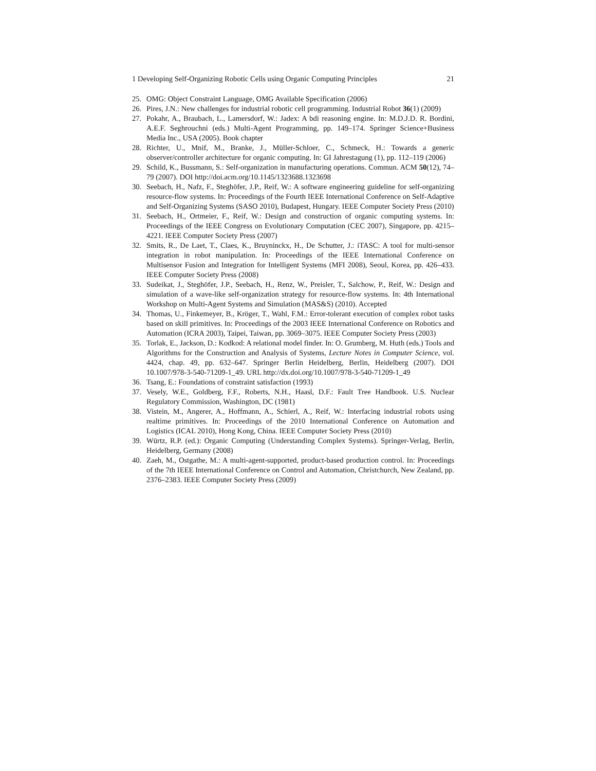1 Developing Self-Organizing Robotic Cells using Organic Computing Principles 21
25. OMG: Object Constraint Language, OMG Available Specification (2006)
26. Pires, J.N.: New challenges for industrial robotic cell programming. Industrial Robot 36(1) (2009)
27. Pokahr, A., Braubach, L., Lamersdorf, W.: Jadex: A bdi reasoning engine. In: M.D.J.D. R. Bordini, A.E.F. Seghrouchni (eds.) Multi-Agent Programming, pp. 149–174. Springer Science+Business Media Inc., USA (2005). Book chapter
28. Richter, U., Mnif, M., Branke, J., Müller-Schloer, C., Schmeck, H.: Towards a generic observer/controller architecture for organic computing. In: GI Jahrestagung (1), pp. 112–119 (2006)
29. Schild, K., Bussmann, S.: Self-organization in manufacturing operations. Commun. ACM 50(12), 74–79 (2007). DOI http://doi.acm.org/10.1145/1323688.1323698
30. Seebach, H., Nafz, F., Steghöfer, J.P., Reif, W.: A software engineering guideline for self-organizing resource-flow systems. In: Proceedings of the Fourth IEEE International Conference on Self-Adaptive and Self-Organizing Systems (SASO 2010), Budapest, Hungary. IEEE Computer Society Press (2010)
31. Seebach, H., Ortmeier, F., Reif, W.: Design and construction of organic computing systems. In: Proceedings of the IEEE Congress on Evolutionary Computation (CEC 2007), Singapore, pp. 4215–4221. IEEE Computer Society Press (2007)
32. Smits, R., De Laet, T., Claes, K., Bruyninckx, H., De Schutter, J.: iTASC: A tool for multi-sensor integration in robot manipulation. In: Proceedings of the IEEE International Conference on Multisensor Fusion and Integration for Intelligent Systems (MFI 2008), Seoul, Korea, pp. 426–433. IEEE Computer Society Press (2008)
33. Sudeikat, J., Steghöfer, J.P., Seebach, H., Renz, W., Preisler, T., Salchow, P., Reif, W.: Design and simulation of a wave-like self-organization strategy for resource-flow systems. In: 4th International Workshop on Multi-Agent Systems and Simulation (MAS&S) (2010). Accepted
34. Thomas, U., Finkemeyer, B., Kröger, T., Wahl, F.M.: Error-tolerant execution of complex robot tasks based on skill primitives. In: Proceedings of the 2003 IEEE International Conference on Robotics and Automation (ICRA 2003), Taipei, Taiwan, pp. 3069–3075. IEEE Computer Society Press (2003)
35. Torlak, E., Jackson, D.: Kodkod: A relational model finder. In: O. Grumberg, M. Huth (eds.) Tools and Algorithms for the Construction and Analysis of Systems, Lecture Notes in Computer Science, vol. 4424, chap. 49, pp. 632–647. Springer Berlin Heidelberg, Berlin, Heidelberg (2007). DOI 10.1007/978-3-540-71209-1_49. URL http://dx.doi.org/10.1007/978-3-540-71209-1_49
36. Tsang, E.: Foundations of constraint satisfaction (1993)
37. Vesely, W.E., Goldberg, F.F., Roberts, N.H., Haasl, D.F.: Fault Tree Handbook. U.S. Nuclear Regulatory Commission, Washington, DC (1981)
38. Vistein, M., Angerer, A., Hoffmann, A., Schierl, A., Reif, W.: Interfacing industrial robots using realtime primitives. In: Proceedings of the 2010 International Conference on Automation and Logistics (ICAL 2010), Hong Kong, China. IEEE Computer Society Press (2010)
39. Würtz, R.P. (ed.): Organic Computing (Understanding Complex Systems). Springer-Verlag, Berlin, Heidelberg, Germany (2008)
40. Zaeh, M., Ostgathe, M.: A multi-agent-supported, product-based production control. In: Proceedings of the 7th IEEE International Conference on Control and Automation, Christchurch, New Zealand, pp. 2376–2383. IEEE Computer Society Press (2009)